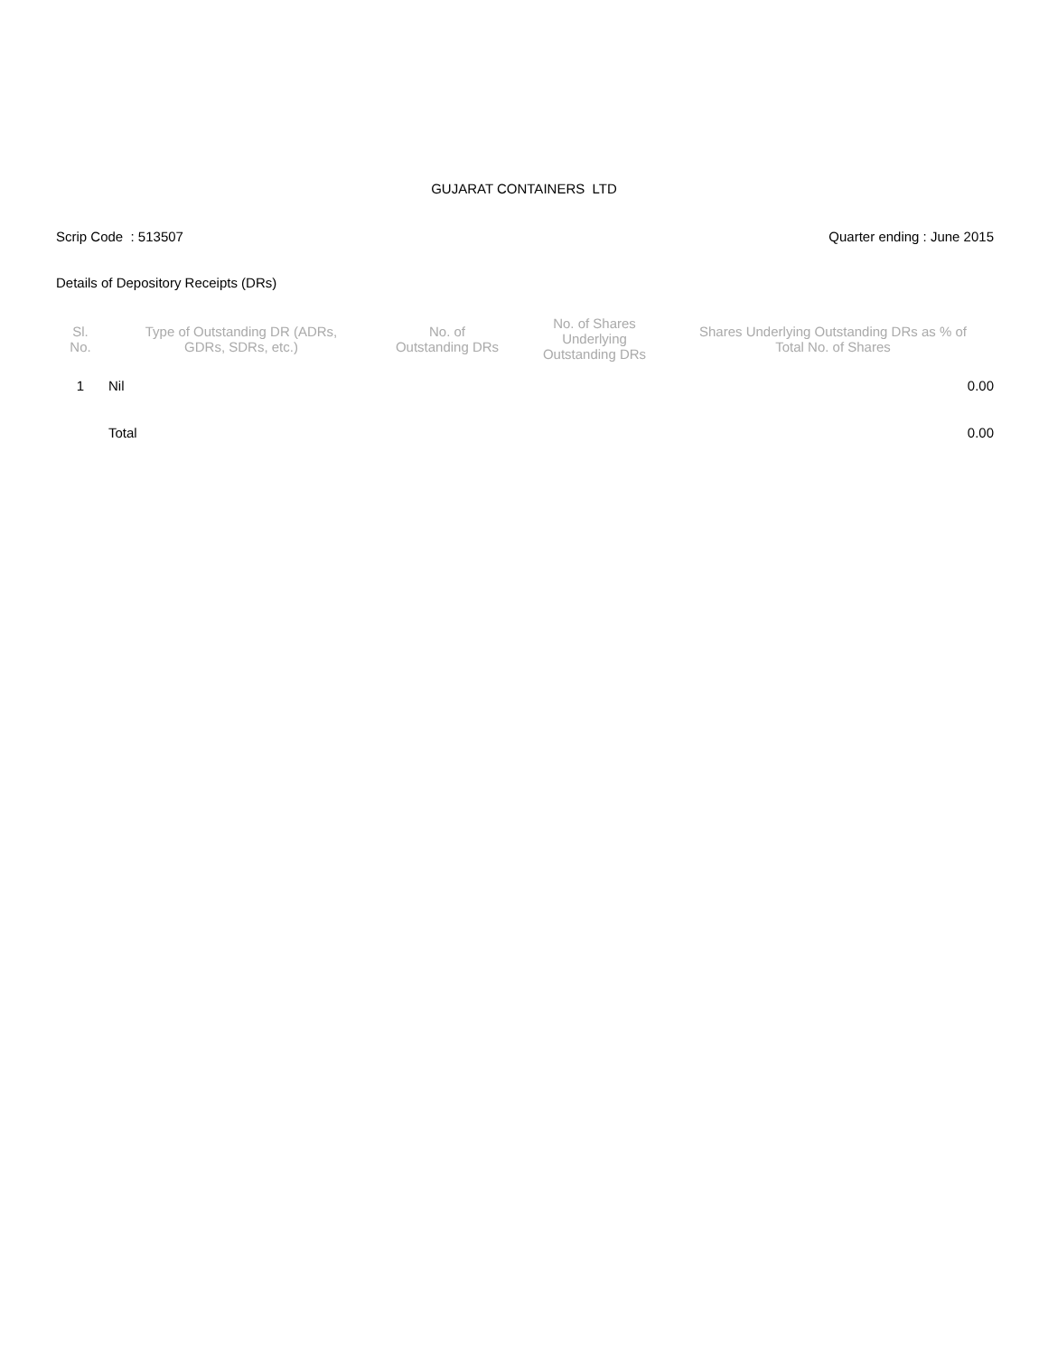GUJARAT CONTAINERS LTD
Scrip Code : 513507 Quarter ending : June 2015
Details of Depository Receipts (DRs)
| Sl. No. | Type of Outstanding DR (ADRs, GDRs, SDRs, etc.) | No. of Outstanding DRs | No. of Shares Underlying Outstanding DRs | Shares Underlying Outstanding DRs as % of Total No. of Shares |
| --- | --- | --- | --- | --- |
| 1 | Nil | | | 0.00 |
| | Total | | | 0.00 |